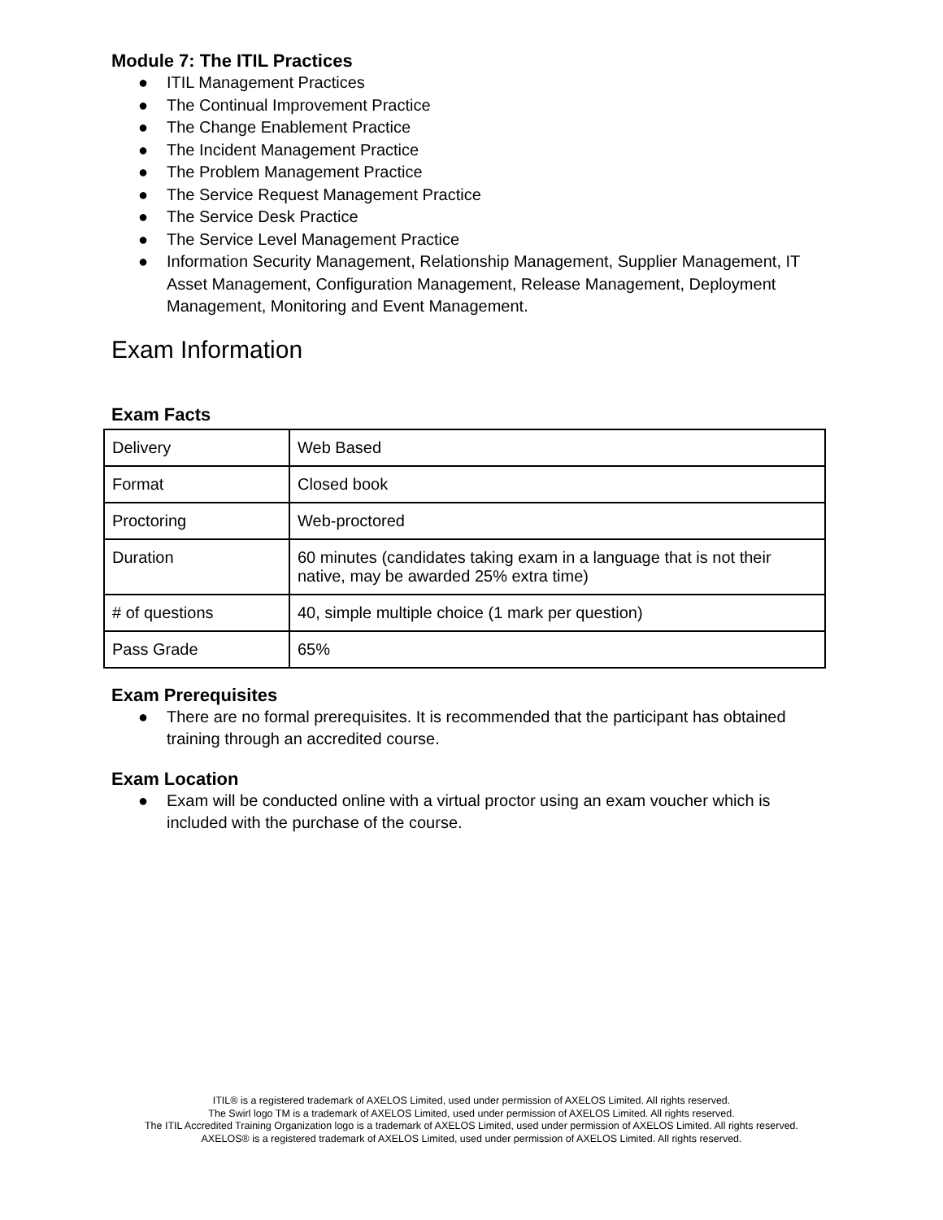Module 7: The ITIL Practices
● ITIL Management Practices
● The Continual Improvement Practice
● The Change Enablement Practice
● The Incident Management Practice
● The Problem Management Practice
● The Service Request Management Practice
● The Service Desk Practice
● The Service Level Management Practice
● Information Security Management, Relationship Management, Supplier Management, IT Asset Management, Configuration Management, Release Management, Deployment Management, Monitoring and Event Management.
Exam Information
Exam Facts
| Delivery | Web Based |
| Format | Closed book |
| Proctoring | Web-proctored |
| Duration | 60 minutes (candidates taking exam in a language that is not their native, may be awarded 25% extra time) |
| # of questions | 40, simple multiple choice (1 mark per question) |
| Pass Grade | 65% |
Exam Prerequisites
● There are no formal prerequisites. It is recommended that the participant has obtained training through an accredited course.
Exam Location
● Exam will be conducted online with a virtual proctor using an exam voucher which is included with the purchase of the course.
ITIL® is a registered trademark of AXELOS Limited, used under permission of AXELOS Limited. All rights reserved.
The Swirl logo TM is a trademark of AXELOS Limited, used under permission of AXELOS Limited. All rights reserved.
The ITIL Accredited Training Organization logo is a trademark of AXELOS Limited, used under permission of AXELOS Limited. All rights reserved.
AXELOS® is a registered trademark of AXELOS Limited, used under permission of AXELOS Limited. All rights reserved.